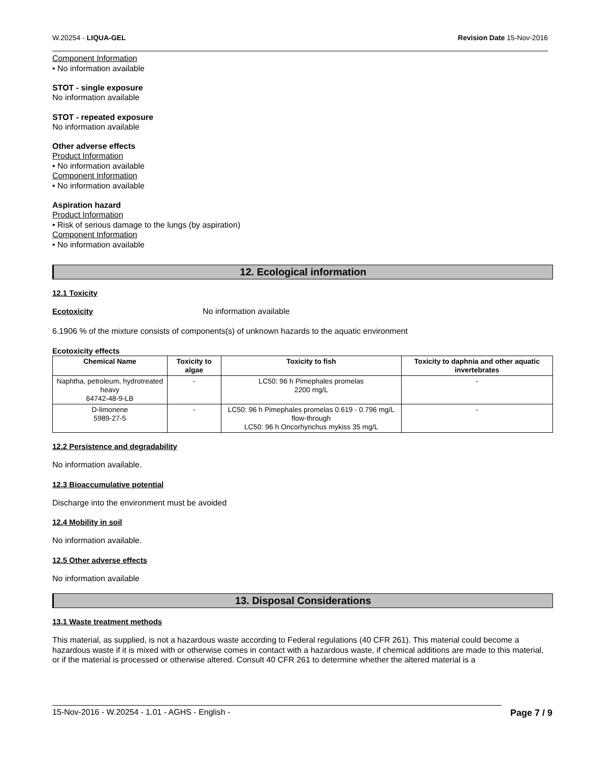W.20254 - LIQUA-GEL Revision Date 15-Nov-2016
Component Information
• No information available
STOT - single exposure
No information available
STOT - repeated exposure
No information available
Other adverse effects
Product Information
• No information available
Component Information
• No information available
Aspiration hazard
Product Information
• Risk of serious damage to the lungs (by aspiration)
Component Information
• No information available
12. Ecological information
12.1 Toxicity
Ecotoxicity No information available
6.1906 % of the mixture consists of components(s) of unknown hazards to the aquatic environment
Ecotoxicity effects
| Chemical Name | Toxicity to algae | Toxicity to fish | Toxicity to daphnia and other aquatic invertebrates |
| --- | --- | --- | --- |
| Naphtha, petroleum, hydrotreated heavy 64742-48-9-LB | - | LC50: 96 h Pimephales promelas 2200 mg/L | - |
| D-limonene 5989-27-5 | - | LC50: 96 h Pimephales promelas 0.619 - 0.796 mg/L flow-through LC50: 96 h Oncorhynchus mykiss 35 mg/L | - |
12.2 Persistence and degradability
No information available.
12.3 Bioaccumulative potential
Discharge into the environment must be avoided
12.4 Mobility in soil
No information available.
12.5 Other adverse effects
No information available
13. Disposal Considerations
13.1 Waste treatment methods
This material, as supplied, is not a hazardous waste according to Federal regulations (40 CFR 261). This material could become a hazardous waste if it is mixed with or otherwise comes in contact with a hazardous waste, if chemical additions are made to this material, or if the material is processed or otherwise altered. Consult 40 CFR 261 to determine whether the altered material is a
15-Nov-2016 - W.20254 - 1.01 - AGHS - English - Page 7 / 9